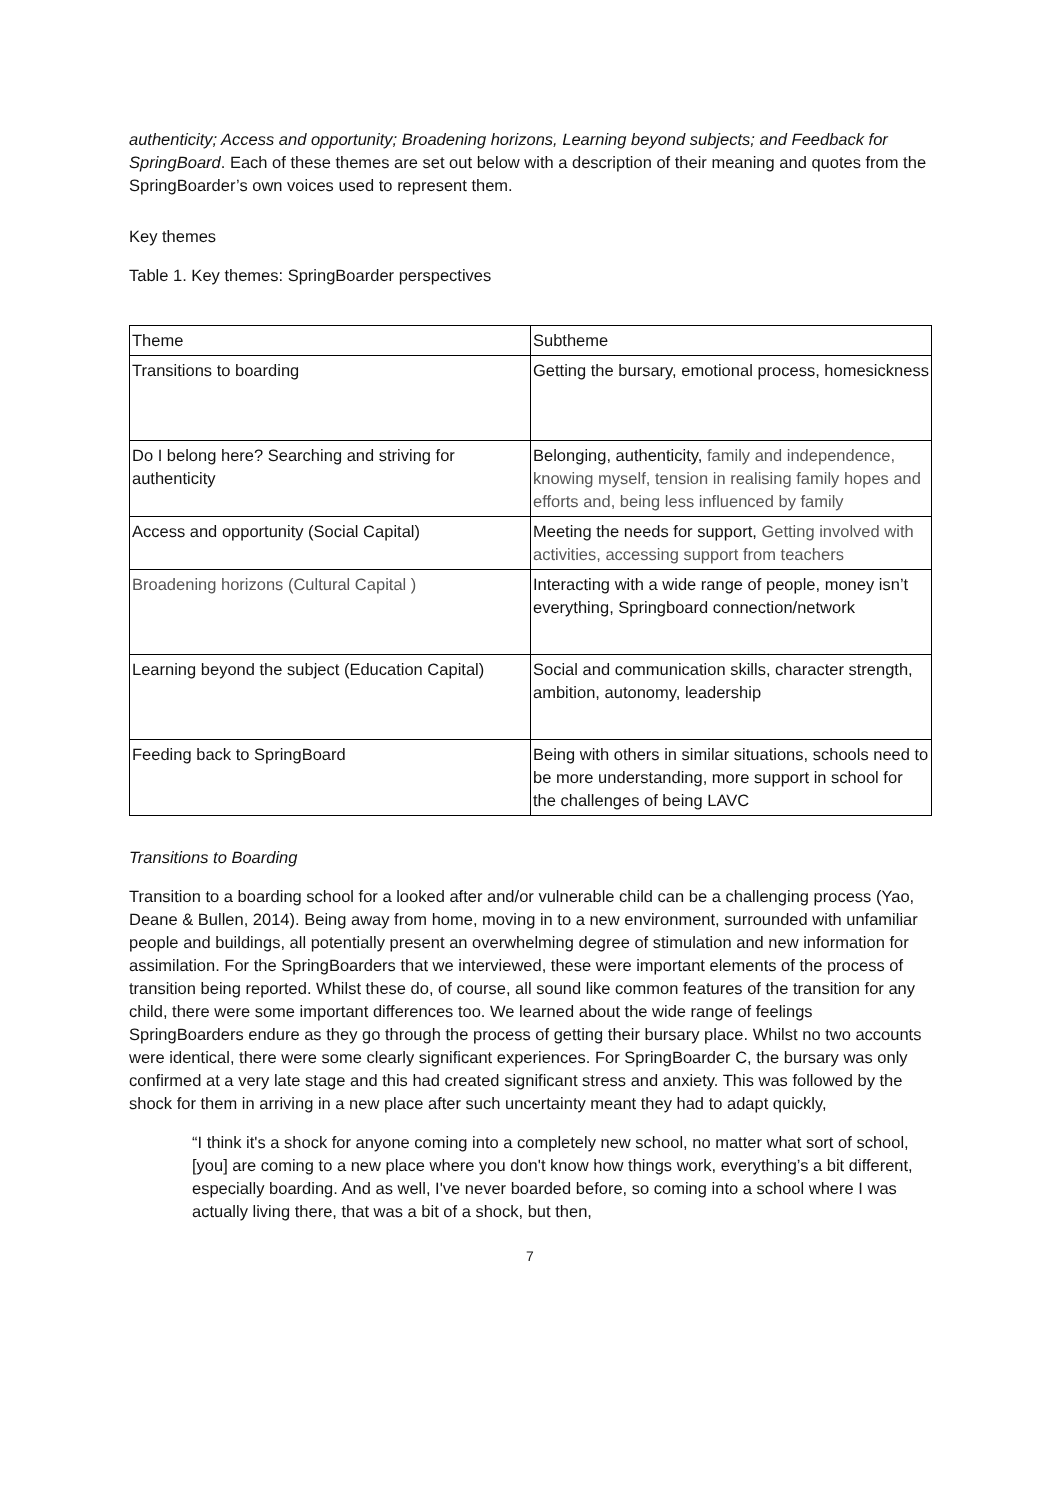authenticity; Access and opportunity; Broadening horizons, Learning beyond subjects; and Feedback for SpringBoard. Each of these themes are set out below with a description of their meaning and quotes from the SpringBoarder’s own voices used to represent them.
Key themes
Table 1. Key themes: SpringBoarder perspectives
| Theme | Subtheme |
| Transitions to boarding | Getting the bursary, emotional process, homesickness |
| Do I belong here? Searching and striving for authenticity | Belonging, authenticity, family and independence, knowing myself, tension in realising family hopes and efforts and, being less influenced by family |
| Access and opportunity (Social Capital) | Meeting the needs for support, Getting involved with activities, accessing support from teachers |
| Broadening horizons (Cultural Capital ) | Interacting with a wide range of people, money isn’t everything, Springboard connection/network |
| Learning beyond the subject (Education Capital) | Social and communication skills, character strength, ambition, autonomy, leadership |
| Feeding back to SpringBoard | Being with others in similar situations, schools need to be more understanding, more support in school for the challenges of being LAVC |
Transitions to Boarding
Transition to a boarding school for a looked after and/or vulnerable child can be a challenging process (Yao, Deane & Bullen, 2014). Being away from home, moving in to a new environment, surrounded with unfamiliar people and buildings, all potentially present an overwhelming degree of stimulation and new information for assimilation. For the SpringBoarders that we interviewed, these were important elements of the process of transition being reported. Whilst these do, of course, all sound like common features of the transition for any child, there were some important differences too. We learned about the wide range of feelings SpringBoarders endure as they go through the process of getting their bursary place. Whilst no two accounts were identical, there were some clearly significant experiences. For SpringBoarder C, the bursary was only confirmed at a very late stage and this had created significant stress and anxiety. This was followed by the shock for them in arriving in a new place after such uncertainty meant they had to adapt quickly,
“I think it's a shock for anyone coming into a completely new school, no matter what sort of school, [you] are coming to a new place where you don't know how things work, everything’s a bit different, especially boarding. And as well, I've never boarded before, so coming into a school where I was actually living there, that was a bit of a shock, but then,
7